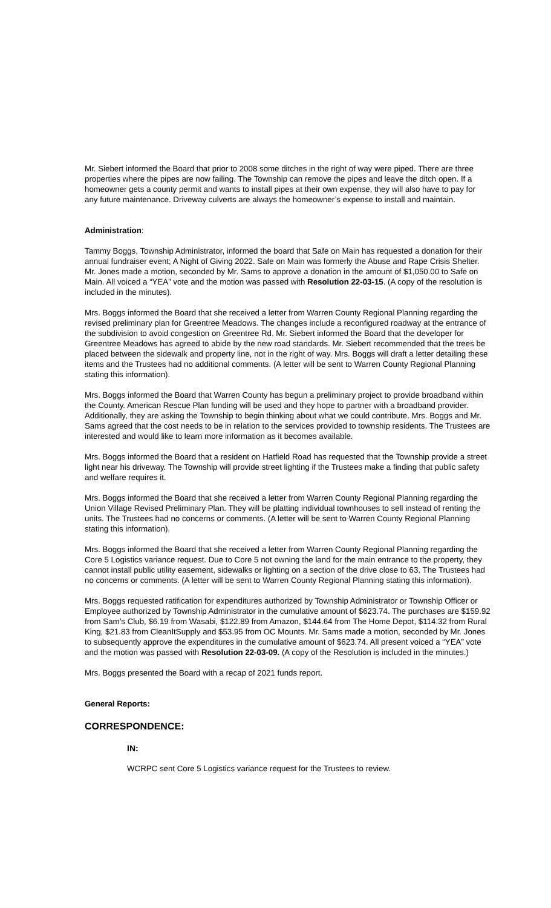Mr. Siebert informed the Board that prior to 2008 some ditches in the right of way were piped. There are three properties where the pipes are now failing. The Township can remove the pipes and leave the ditch open. If a homeowner gets a county permit and wants to install pipes at their own expense, they will also have to pay for any future maintenance. Driveway culverts are always the homeowner’s expense to install and maintain.
Administration:
Tammy Boggs, Township Administrator, informed the board that Safe on Main has requested a donation for their annual fundraiser event; A Night of Giving 2022. Safe on Main was formerly the Abuse and Rape Crisis Shelter. Mr. Jones made a motion, seconded by Mr. Sams to approve a donation in the amount of $1,050.00 to Safe on Main. All voiced a “YEA” vote and the motion was passed with Resolution 22-03-15. (A copy of the resolution is included in the minutes).
Mrs. Boggs informed the Board that she received a letter from Warren County Regional Planning regarding the revised preliminary plan for Greentree Meadows. The changes include a reconfigured roadway at the entrance of the subdivision to avoid congestion on Greentree Rd. Mr. Siebert informed the Board that the developer for Greentree Meadows has agreed to abide by the new road standards. Mr. Siebert recommended that the trees be placed between the sidewalk and property line, not in the right of way. Mrs. Boggs will draft a letter detailing these items and the Trustees had no additional comments. (A letter will be sent to Warren County Regional Planning stating this information).
Mrs. Boggs informed the Board that Warren County has begun a preliminary project to provide broadband within the County. American Rescue Plan funding will be used and they hope to partner with a broadband provider. Additionally, they are asking the Township to begin thinking about what we could contribute. Mrs. Boggs and Mr. Sams agreed that the cost needs to be in relation to the services provided to township residents. The Trustees are interested and would like to learn more information as it becomes available.
Mrs. Boggs informed the Board that a resident on Hatfield Road has requested that the Township provide a street light near his driveway. The Township will provide street lighting if the Trustees make a finding that public safety and welfare requires it.
Mrs. Boggs informed the Board that she received a letter from Warren County Regional Planning regarding the Union Village Revised Preliminary Plan. They will be platting individual townhouses to sell instead of renting the units. The Trustees had no concerns or comments. (A letter will be sent to Warren County Regional Planning stating this information).
Mrs. Boggs informed the Board that she received a letter from Warren County Regional Planning regarding the Core 5 Logistics variance request. Due to Core 5 not owning the land for the main entrance to the property, they cannot install public utility easement, sidewalks or lighting on a section of the drive close to 63. The Trustees had no concerns or comments. (A letter will be sent to Warren County Regional Planning stating this information).
Mrs. Boggs requested ratification for expenditures authorized by Township Administrator or Township Officer or Employee authorized by Township Administrator in the cumulative amount of $623.74. The purchases are $159.92 from Sam’s Club, $6.19 from Wasabi, $122.89 from Amazon, $144.64 from The Home Depot, $114.32 from Rural King, $21.83 from CleanItSupply and $53.95 from OC Mounts. Mr. Sams made a motion, seconded by Mr. Jones to subsequently approve the expenditures in the cumulative amount of $623.74. All present voiced a “YEA” vote and the motion was passed with Resolution 22-03-09. (A copy of the Resolution is included in the minutes.)
Mrs. Boggs presented the Board with a recap of 2021 funds report.
General Reports:
CORRESPONDENCE:
IN:
WCRPC sent Core 5 Logistics variance request for the Trustees to review.